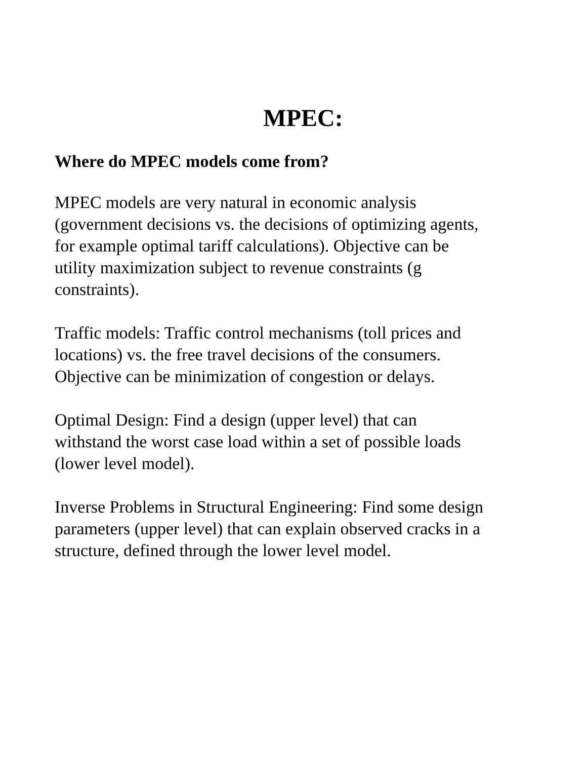MPEC:
Where do MPEC models come from?
MPEC models are very natural in economic analysis
(government decisions vs. the decisions of optimizing agents,
for example optimal tariff calculations). Objective can be
utility maximization subject to revenue constraints (g
constraints).
Traffic models: Traffic control mechanisms (toll prices and
locations) vs. the free travel decisions of the consumers.
Objective can be minimization of congestion or delays.
Optimal Design: Find a design (upper level) that can
withstand the worst case load within a set of possible loads
(lower level model).
Inverse Problems in Structural Engineering: Find some design
parameters (upper level) that can explain observed cracks in a
structure, defined through the lower level model.